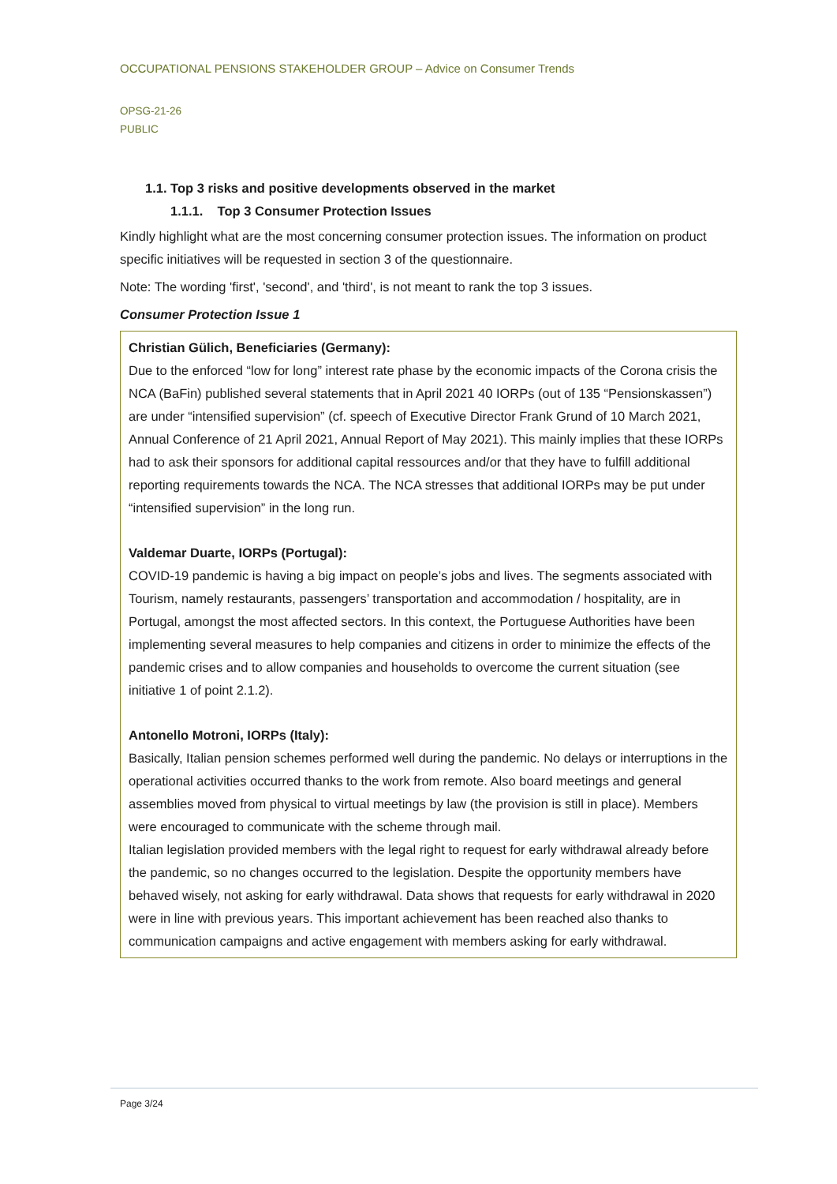OCCUPATIONAL PENSIONS STAKEHOLDER GROUP – Advice on Consumer Trends
OPSG-21-26
PUBLIC
1.1. Top 3 risks and positive developments observed in the market
1.1.1. Top 3 Consumer Protection Issues
Kindly highlight what are the most concerning consumer protection issues. The information on product specific initiatives will be requested in section 3 of the questionnaire.
Note: The wording 'first', 'second', and 'third', is not meant to rank the top 3 issues.
Consumer Protection Issue 1
Christian Gülich, Beneficiaries (Germany):
Due to the enforced “low for long” interest rate phase by the economic impacts of the Corona crisis the NCA (BaFin) published several statements that in April 2021 40 IORPs (out of 135 “Pensionskassen”) are under “intensified supervision” (cf. speech of Executive Director Frank Grund of 10 March 2021, Annual Conference of 21 April 2021, Annual Report of May 2021). This mainly implies that these IORPs had to ask their sponsors for additional capital ressources and/or that they have to fulfill additional reporting requirements towards the NCA. The NCA stresses that additional IORPs may be put under “intensified supervision” in the long run.
Valdemar Duarte, IORPs (Portugal):
COVID-19 pandemic is having a big impact on people’s jobs and lives. The segments associated with Tourism, namely restaurants, passengers’ transportation and accommodation / hospitality, are in Portugal, amongst the most affected sectors. In this context, the Portuguese Authorities have been implementing several measures to help companies and citizens in order to minimize the effects of the pandemic crises and to allow companies and households to overcome the current situation (see initiative 1 of point 2.1.2).
Antonello Motroni, IORPs (Italy):
Basically, Italian pension schemes performed well during the pandemic. No delays or interruptions in the operational activities occurred thanks to the work from remote. Also board meetings and general assemblies moved from physical to virtual meetings by law (the provision is still in place). Members were encouraged to communicate with the scheme through mail.
Italian legislation provided members with the legal right to request for early withdrawal already before the pandemic, so no changes occurred to the legislation. Despite the opportunity members have behaved wisely, not asking for early withdrawal. Data shows that requests for early withdrawal in 2020 were in line with previous years. This important achievement has been reached also thanks to communication campaigns and active engagement with members asking for early withdrawal.
Page 3/24